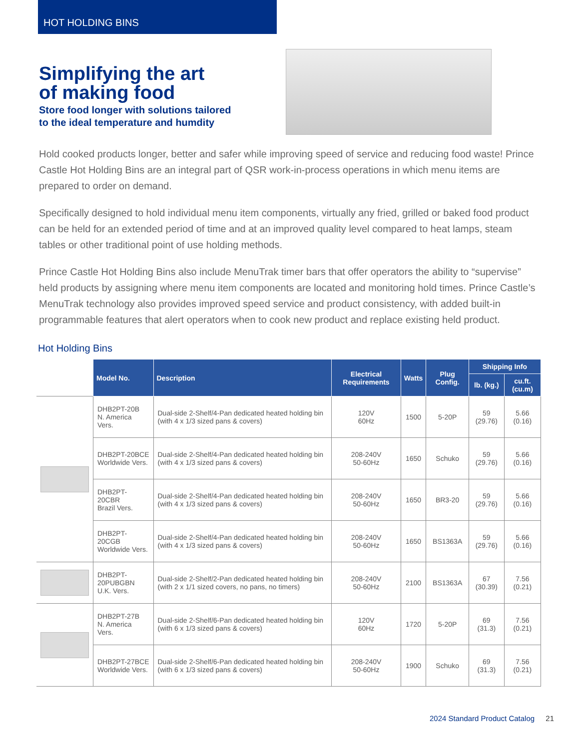HOT HOLDING BINS
Simplifying the art
of making food
Store food longer with solutions tailored
to the ideal temperature and humdity
Hold cooked products longer, better and safer while improving speed of service and reducing food waste! Prince Castle Hot Holding Bins are an integral part of QSR work-in-process operations in which menu items are prepared to order on demand.
Specifically designed to hold individual menu item components, virtually any fried, grilled or baked food product can be held for an extended period of time and at an improved quality level compared to heat lamps, steam tables or other traditional point of use holding methods.
Prince Castle Hot Holding Bins also include MenuTrak timer bars that offer operators the ability to “supervise” held products by assigning where menu item components are located and monitoring hold times. Prince Castle’s MenuTrak technology also provides improved speed service and product consistency, with added built-in programmable features that alert operators when to cook new product and replace existing held product.
Hot Holding Bins
| | Model No. | Description | Electrical Requirements | Watts | Plug Config. | Shipping Info | |
| --- | --- | --- | --- | --- | --- | --- | --- |
| | | | | | | lb. (kg.) | cu.ft. (cu.m) |
| | DHB2PT-20B N. America Vers. | Dual-side 2-Shelf/4-Pan dedicated heated holding bin (with 4 x 1/3 sized pans & covers) | 120V 60Hz | 1500 | 5-20P | 59 (29.76) | 5.66 (0.16) |
| | DHB2PT-20BCE Worldwide Vers. | Dual-side 2-Shelf/4-Pan dedicated heated holding bin (with 4 x 1/3 sized pans & covers) | 208-240V 50-60Hz | 1650 | Schuko | 59 (29.76) | 5.66 (0.16) |
| | DHB2PT-20CBR Brazil Vers. | Dual-side 2-Shelf/4-Pan dedicated heated holding bin (with 4 x 1/3 sized pans & covers) | 208-240V 50-60Hz | 1650 | BR3-20 | 59 (29.76) | 5.66 (0.16) |
| | DHB2PT-20CGB Worldwide Vers. | Dual-side 2-Shelf/4-Pan dedicated heated holding bin (with 4 x 1/3 sized pans & covers) | 208-240V 50-60Hz | 1650 | BS1363A | 59 (29.76) | 5.66 (0.16) |
| | DHB2PT-20PUBGBN U.K. Vers. | Dual-side 2-Shelf/2-Pan dedicated heated holding bin (with 2 x 1/1 sized covers, no pans, no timers) | 208-240V 50-60Hz | 2100 | BS1363A | 67 (30.39) | 7.56 (0.21) |
| | DHB2PT-27B N. America Vers. | Dual-side 2-Shelf/6-Pan dedicated heated holding bin (with 6 x 1/3 sized pans & covers) | 120V 60Hz | 1720 | 5-20P | 69 (31.3) | 7.56 (0.21) |
| | DHB2PT-27BCE Worldwide Vers. | Dual-side 2-Shelf/6-Pan dedicated heated holding bin (with 6 x 1/3 sized pans & covers) | 208-240V 50-60Hz | 1900 | Schuko | 69 (31.3) | 7.56 (0.21) |
2024 Standard Product Catalog 21